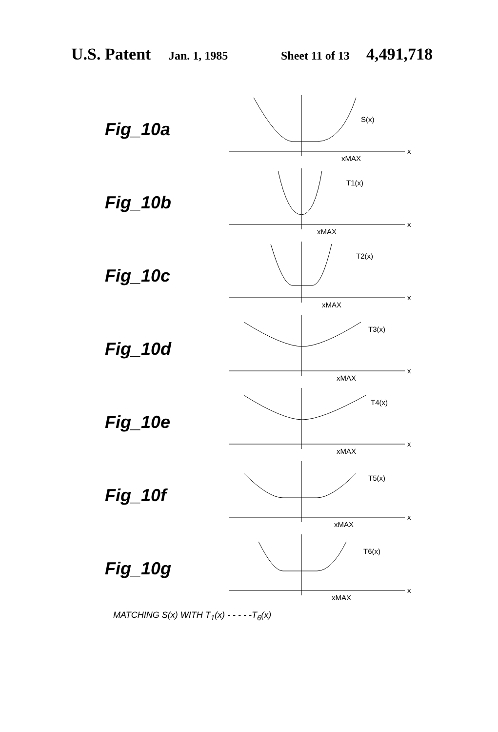U.S. Patent Jan. 1, 1985 Sheet 11 of 13 4,491,718
Fig_10a
S(x)
x
xMAX
Fig_10b
T1(x)
x
xMAX
Fig_10c
T2(x)
x
xMAX
Fig_10d
T3(x)
x
xMAX
Fig_10e
T4(x)
x
xMAX
Fig_10f
T5(x)
x
xMAX
Fig_10g
T6(x)
x
xMAX
MATCHING S(x) WITH T<sub>1</sub>(x) - - - - -T<sub>6</sub>(x)